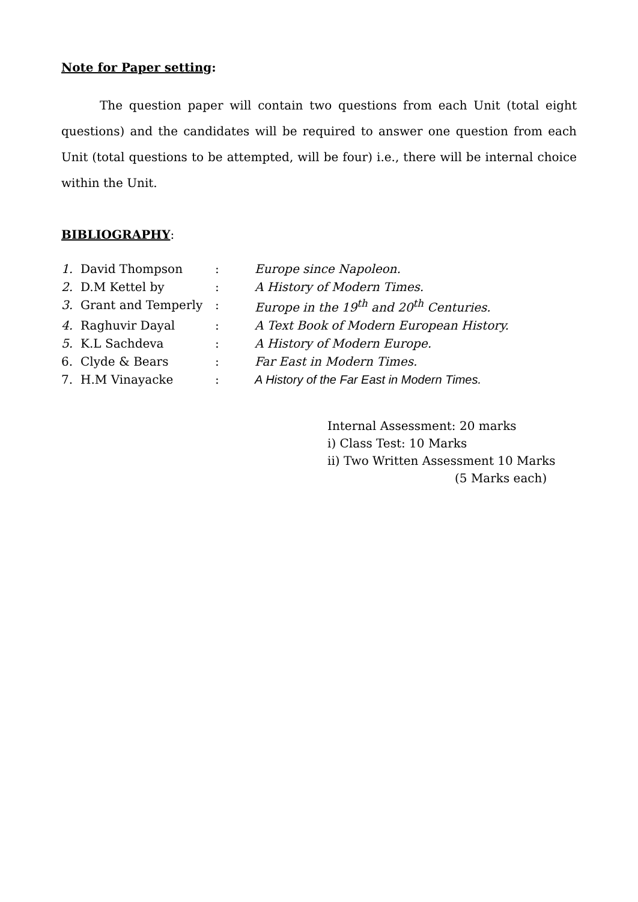Note for Paper setting:
The question paper will contain two questions from each Unit (total eight questions) and the candidates will be required to answer one question from each Unit (total questions to be attempted, will be four) i.e., there will be internal choice within the Unit.
BIBLIOGRAPHY:
| 1. | David Thompson | : | Europe since Napoleon. |
| 2. | D.M Kettel by | : | A History of Modern Times. |
| 3. | Grant and Temperly | : | Europe in the 19<sup>th</sup> and 20<sup>th</sup> Centuries. |
| 4. | Raghuvir Dayal | : | A Text Book of Modern European History. |
| 5. | K.L Sachdeva | : | A History of Modern Europe. |
| 6. | Clyde & Bears | : | Far East in Modern Times. |
| 7. | H.M Vinayacke | : | A History of the Far East in Modern Times. |
Internal Assessment: 20 marks
i) Class Test: 10 Marks
ii) Two Written Assessment 10 Marks
(5 Marks each)